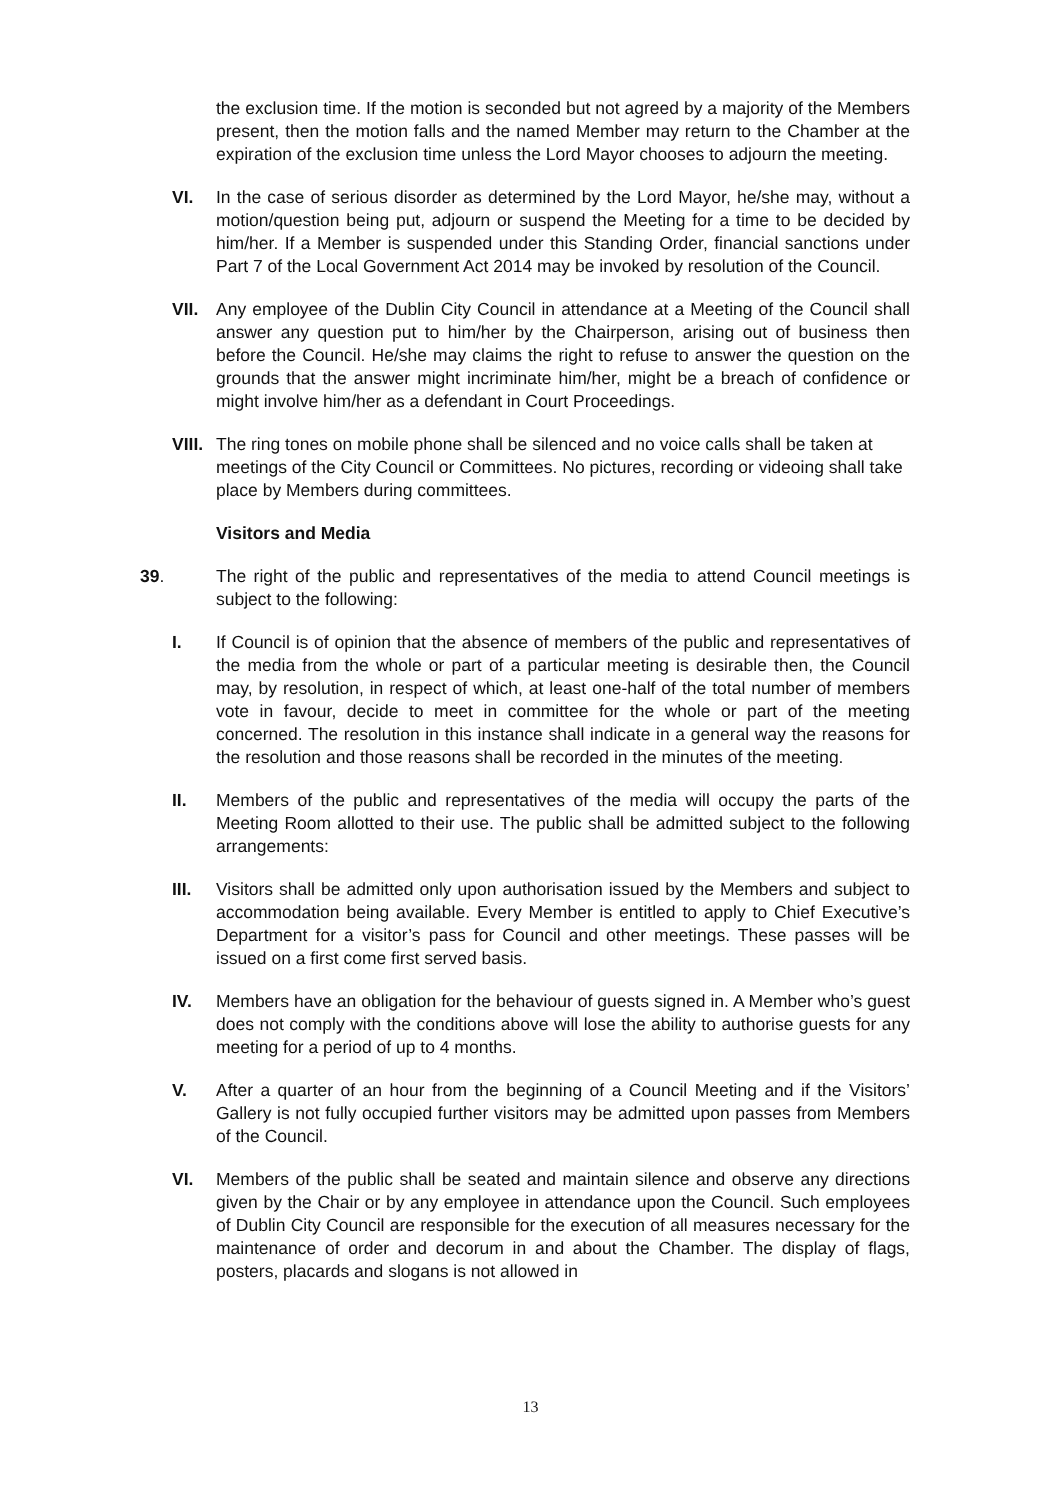the exclusion time. If the motion is seconded but not agreed by a majority of the Members present, then the motion falls and the named Member may return to the Chamber at the expiration of the exclusion time unless the Lord Mayor chooses to adjourn the meeting.
VI. In the case of serious disorder as determined by the Lord Mayor, he/she may, without a motion/question being put, adjourn or suspend the Meeting for a time to be decided by him/her. If a Member is suspended under this Standing Order, financial sanctions under Part 7 of the Local Government Act 2014 may be invoked by resolution of the Council.
VII. Any employee of the Dublin City Council in attendance at a Meeting of the Council shall answer any question put to him/her by the Chairperson, arising out of business then before the Council. He/she may claims the right to refuse to answer the question on the grounds that the answer might incriminate him/her, might be a breach of confidence or might involve him/her as a defendant in Court Proceedings.
VIII. The ring tones on mobile phone shall be silenced and no voice calls shall be taken at meetings of the City Council or Committees. No pictures, recording or videoing shall take place by Members during committees.
Visitors and Media
39. The right of the public and representatives of the media to attend Council meetings is subject to the following:
I. If Council is of opinion that the absence of members of the public and representatives of the media from the whole or part of a particular meeting is desirable then, the Council may, by resolution, in respect of which, at least one-half of the total number of members vote in favour, decide to meet in committee for the whole or part of the meeting concerned. The resolution in this instance shall indicate in a general way the reasons for the resolution and those reasons shall be recorded in the minutes of the meeting.
II. Members of the public and representatives of the media will occupy the parts of the Meeting Room allotted to their use. The public shall be admitted subject to the following arrangements:
III. Visitors shall be admitted only upon authorisation issued by the Members and subject to accommodation being available. Every Member is entitled to apply to Chief Executive’s Department for a visitor’s pass for Council and other meetings. These passes will be issued on a first come first served basis.
IV. Members have an obligation for the behaviour of guests signed in. A Member who’s guest does not comply with the conditions above will lose the ability to authorise guests for any meeting for a period of up to 4 months.
V. After a quarter of an hour from the beginning of a Council Meeting and if the Visitors’ Gallery is not fully occupied further visitors may be admitted upon passes from Members of the Council.
VI. Members of the public shall be seated and maintain silence and observe any directions given by the Chair or by any employee in attendance upon the Council. Such employees of Dublin City Council are responsible for the execution of all measures necessary for the maintenance of order and decorum in and about the Chamber. The display of flags, posters, placards and slogans is not allowed in
13